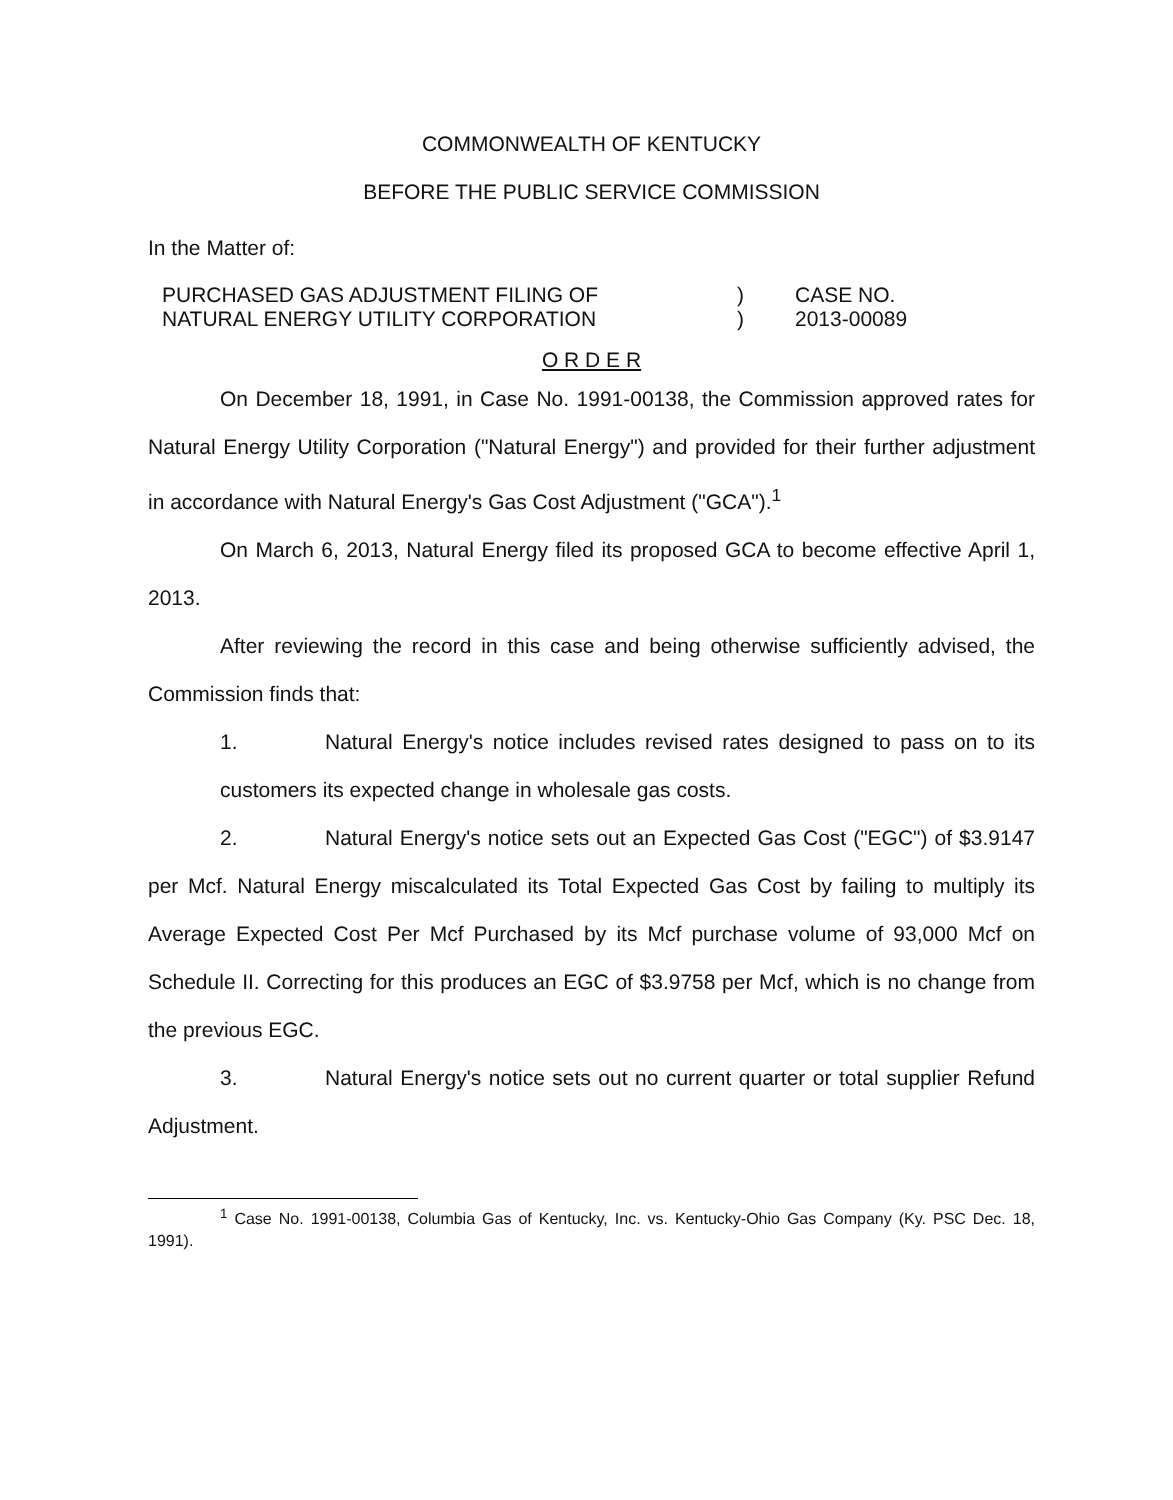COMMONWEALTH OF KENTUCKY
BEFORE THE PUBLIC SERVICE COMMISSION
In the Matter of:
PURCHASED GAS ADJUSTMENT FILING OF
NATURAL ENERGY UTILITY CORPORATION
)
)
CASE NO.
2013-00089
O R D E R
On December 18, 1991, in Case No. 1991-00138, the Commission approved rates for Natural Energy Utility Corporation ("Natural Energy") and provided for their further adjustment in accordance with Natural Energy's Gas Cost Adjustment ("GCA").<sup>1</sup>
On March 6, 2013, Natural Energy filed its proposed GCA to become effective April 1, 2013.
After reviewing the record in this case and being otherwise sufficiently advised, the Commission finds that:
1. Natural Energy's notice includes revised rates designed to pass on to its customers its expected change in wholesale gas costs.
2. Natural Energy's notice sets out an Expected Gas Cost ("EGC") of $3.9147 per Mcf. Natural Energy miscalculated its Total Expected Gas Cost by failing to multiply its Average Expected Cost Per Mcf Purchased by its Mcf purchase volume of 93,000 Mcf on Schedule II. Correcting for this produces an EGC of $3.9758 per Mcf, which is no change from the previous EGC.
3. Natural Energy's notice sets out no current quarter or total supplier Refund Adjustment.
<sup>1</sup> Case No. 1991-00138, Columbia Gas of Kentucky, Inc. vs. Kentucky-Ohio Gas Company (Ky. PSC Dec. 18, 1991).